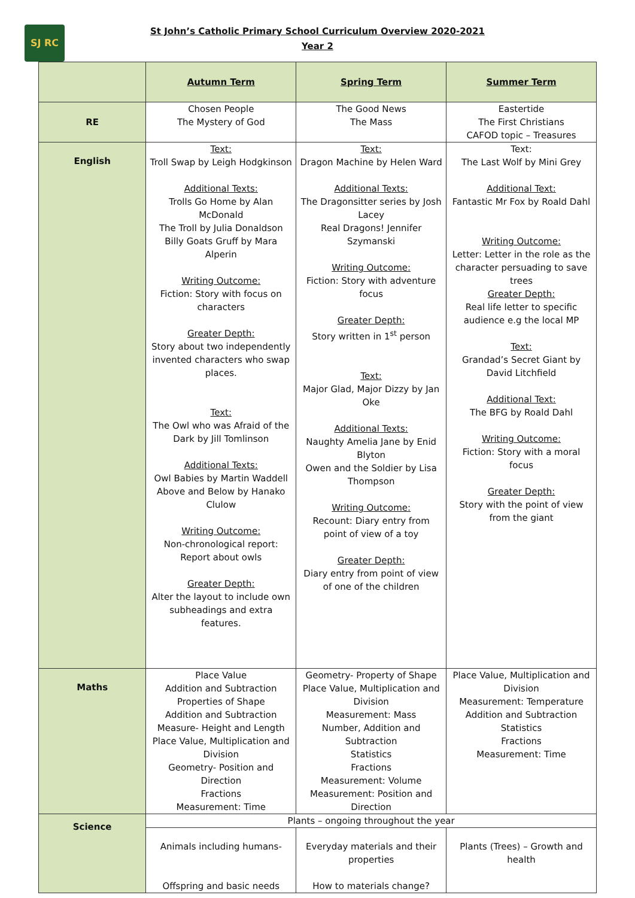SJ RC
St John’s Catholic Primary School Curriculum Overview 2020-2021
Year 2
| | Autumn Term | Spring Term | Summer Term |
| RE | Chosen People The Mystery of God | The Good News The Mass | Eastertide The First Christians CAFOD topic – Treasures |
| English | Text: Troll Swap by Leigh Hodgkinson Additional Texts: Trolls Go Home by Alan McDonald The Troll by Julia Donaldson Billy Goats Gruff by Mara Alperin Writing Outcome: Fiction: Story with focus on characters Greater Depth: Story about two independently invented characters who swap places. Text: The Owl who was Afraid of the Dark by Jill Tomlinson Additional Texts: Owl Babies by Martin Waddell Above and Below by Hanako Clulow Writing Outcome: Non-chronological report: Report about owls Greater Depth: Alter the layout to include own subheadings and extra features. | Text: Dragon Machine by Helen Ward Additional Texts: The Dragonsitter series by Josh Lacey Real Dragons! Jennifer Szymanski Writing Outcome: Fiction: Story with adventure focus Greater Depth: Story written in 1<sup>st</sup> person Text: Major Glad, Major Dizzy by Jan Oke Additional Texts: Naughty Amelia Jane by Enid Blyton Owen and the Soldier by Lisa Thompson Writing Outcome: Recount: Diary entry from point of view of a toy Greater Depth: Diary entry from point of view of one of the children | Text: The Last Wolf by Mini Grey Additional Text: Fantastic Mr Fox by Roald Dahl Writing Outcome: Letter: Letter in the role as the character persuading to save trees Greater Depth: Real life letter to specific audience e.g the local MP Text: Grandad’s Secret Giant by David Litchfield Additional Text: The BFG by Roald Dahl Writing Outcome: Fiction: Story with a moral focus Greater Depth: Story with the point of view from the giant |
| Maths | Place Value Addition and Subtraction Properties of Shape Addition and Subtraction Measure- Height and Length Place Value, Multiplication and Division Geometry- Position and Direction Fractions Measurement: Time | Geometry- Property of Shape Place Value, Multiplication and Division Measurement: Mass Number, Addition and Subtraction Statistics Fractions Measurement: Volume Measurement: Position and Direction | Place Value, Multiplication and Division Measurement: Temperature Addition and Subtraction Statistics Fractions Measurement: Time |
| Science | Plants – ongoing throughout the year | | |
| | Animals including humans- Offspring and basic needs | Everyday materials and their properties How to materials change? | Plants (Trees) – Growth and health |